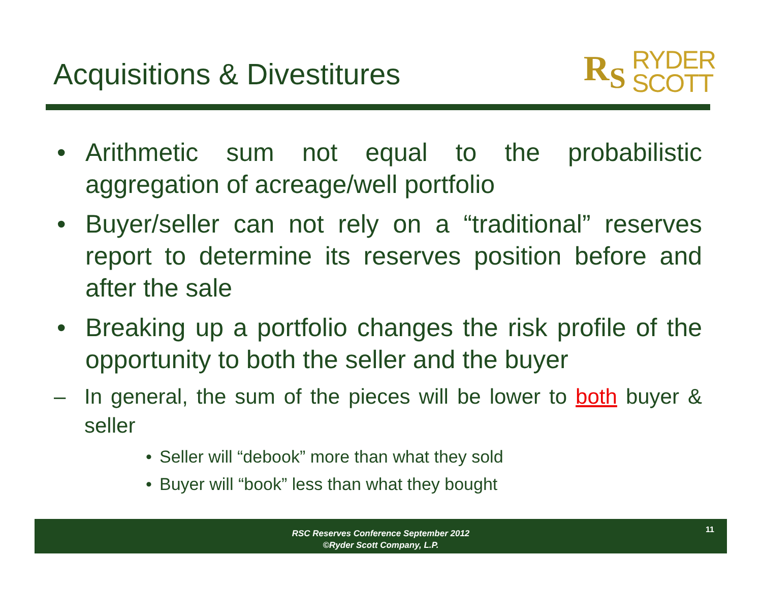Acquisitions & Divestitures
R<sub>S</sub> RYDER
SCOTT
• Arithmetic sum not equal to the probabilistic aggregation of acreage/well portfolio
• Buyer/seller can not rely on a “traditional” reserves report to determine its reserves position before and after the sale
• Breaking up a portfolio changes the risk profile of the opportunity to both the seller and the buyer
– In general, the sum of the pieces will be lower to both buyer & seller
• Seller will “debook” more than what they sold
• Buyer will “book” less than what they bought
RSC Reserves Conference September 2012
©Ryder Scott Company, L.P.
11